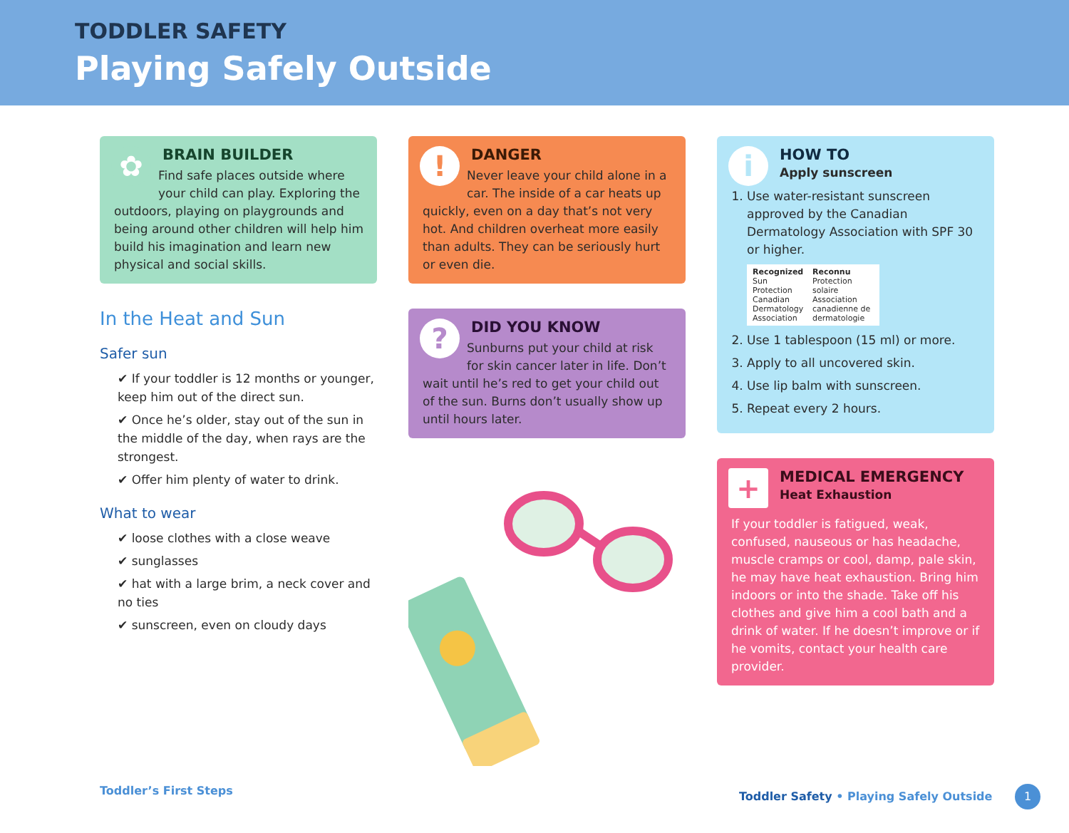TODDLER SAFETY
Playing Safely Outside
✿
BRAIN BUILDER
Find safe places outside where your child can play. Exploring the outdoors, playing on playgrounds and being around other children will help him build his imagination and learn new physical and social skills.
In the Heat and Sun
Safer sun
✔ If your toddler is 12 months or younger, keep him out of the direct sun.
✔ Once he’s older, stay out of the sun in the middle of the day, when rays are the strongest.
✔ Offer him plenty of water to drink.
What to wear
✔ loose clothes with a close weave
✔ sunglasses
✔ hat with a large brim, a neck cover and no ties
✔ sunscreen, even on cloudy days
!
DANGER
Never leave your child alone in a car. The inside of a car heats up quickly, even on a day that’s not very hot. And children overheat more easily than adults. They can be seriously hurt or even die.
?
DID YOU KNOW
Sunburns put your child at risk for skin cancer later in life. Don’t wait until he’s red to get your child out of the sun. Burns don’t usually show up until hours later.
i
HOW TO
Apply sunscreen
1. Use water-resistant sunscreen approved by the Canadian Dermatology Association with SPF 30 or higher.
Recognized
Sun Protection
Canadian Dermatology Association
Reconnu
Protection solaire
Association canadienne de dermatologie
2. Use 1 tablespoon (15 ml) or more.
3. Apply to all uncovered skin.
4. Use lip balm with sunscreen.
5. Repeat every 2 hours.
+
MEDICAL EMERGENCY
Heat Exhaustion
If your toddler is fatigued, weak, confused, nauseous or has headache, muscle cramps or cool, damp, pale skin, he may have heat exhaustion. Bring him indoors or into the shade. Take off his clothes and give him a cool bath and a drink of water. If he doesn’t improve or if he vomits, contact your health care provider.
Toddler’s First Steps Toddler Safety • Playing Safely Outside 1